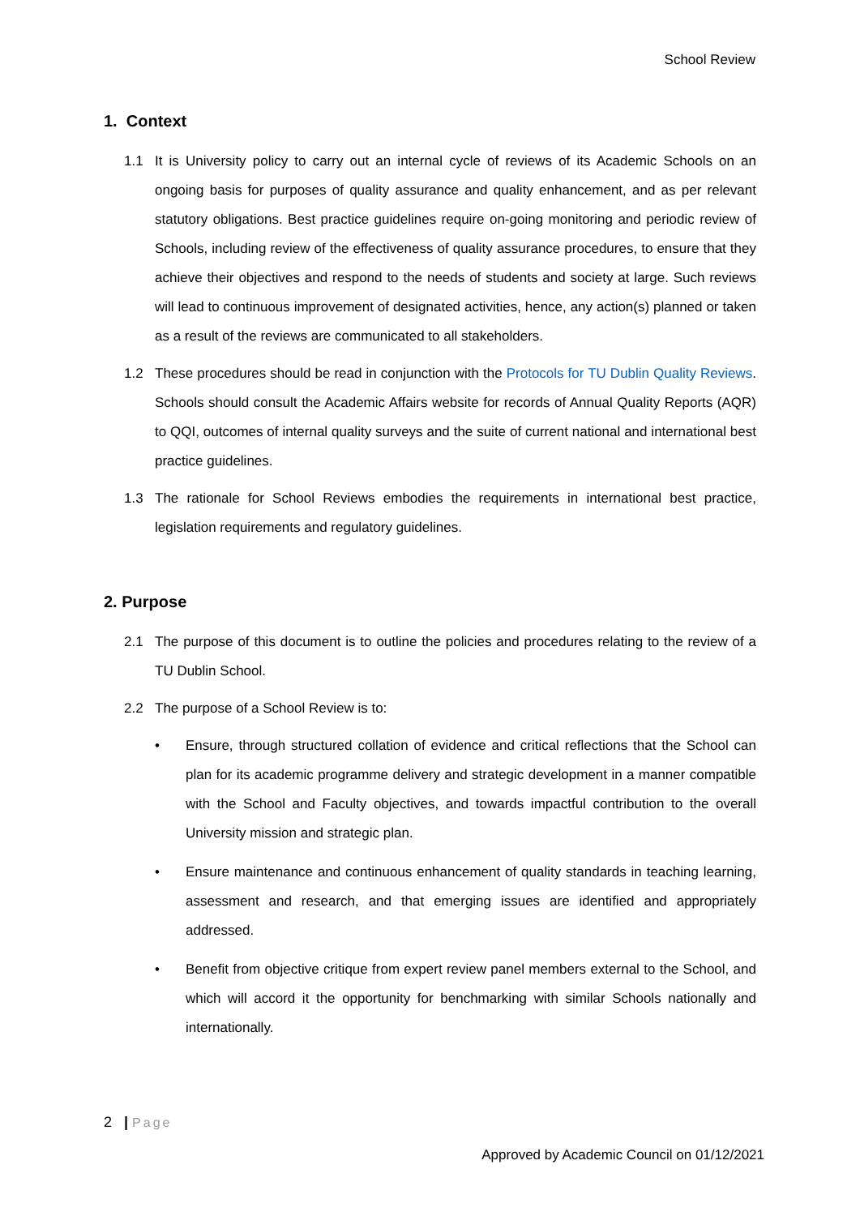School Review
1. Context
1.1 It is University policy to carry out an internal cycle of reviews of its Academic Schools on an ongoing basis for purposes of quality assurance and quality enhancement, and as per relevant statutory obligations. Best practice guidelines require on-going monitoring and periodic review of Schools, including review of the effectiveness of quality assurance procedures, to ensure that they achieve their objectives and respond to the needs of students and society at large. Such reviews will lead to continuous improvement of designated activities, hence, any action(s) planned or taken as a result of the reviews are communicated to all stakeholders.
1.2 These procedures should be read in conjunction with the Protocols for TU Dublin Quality Reviews. Schools should consult the Academic Affairs website for records of Annual Quality Reports (AQR) to QQI, outcomes of internal quality surveys and the suite of current national and international best practice guidelines.
1.3 The rationale for School Reviews embodies the requirements in international best practice, legislation requirements and regulatory guidelines.
2. Purpose
2.1 The purpose of this document is to outline the policies and procedures relating to the review of a TU Dublin School.
2.2 The purpose of a School Review is to:
• Ensure, through structured collation of evidence and critical reflections that the School can plan for its academic programme delivery and strategic development in a manner compatible with the School and Faculty objectives, and towards impactful contribution to the overall University mission and strategic plan.
• Ensure maintenance and continuous enhancement of quality standards in teaching learning, assessment and research, and that emerging issues are identified and appropriately addressed.
• Benefit from objective critique from expert review panel members external to the School, and which will accord it the opportunity for benchmarking with similar Schools nationally and internationally.
2 | Page
Approved by Academic Council on 01/12/2021